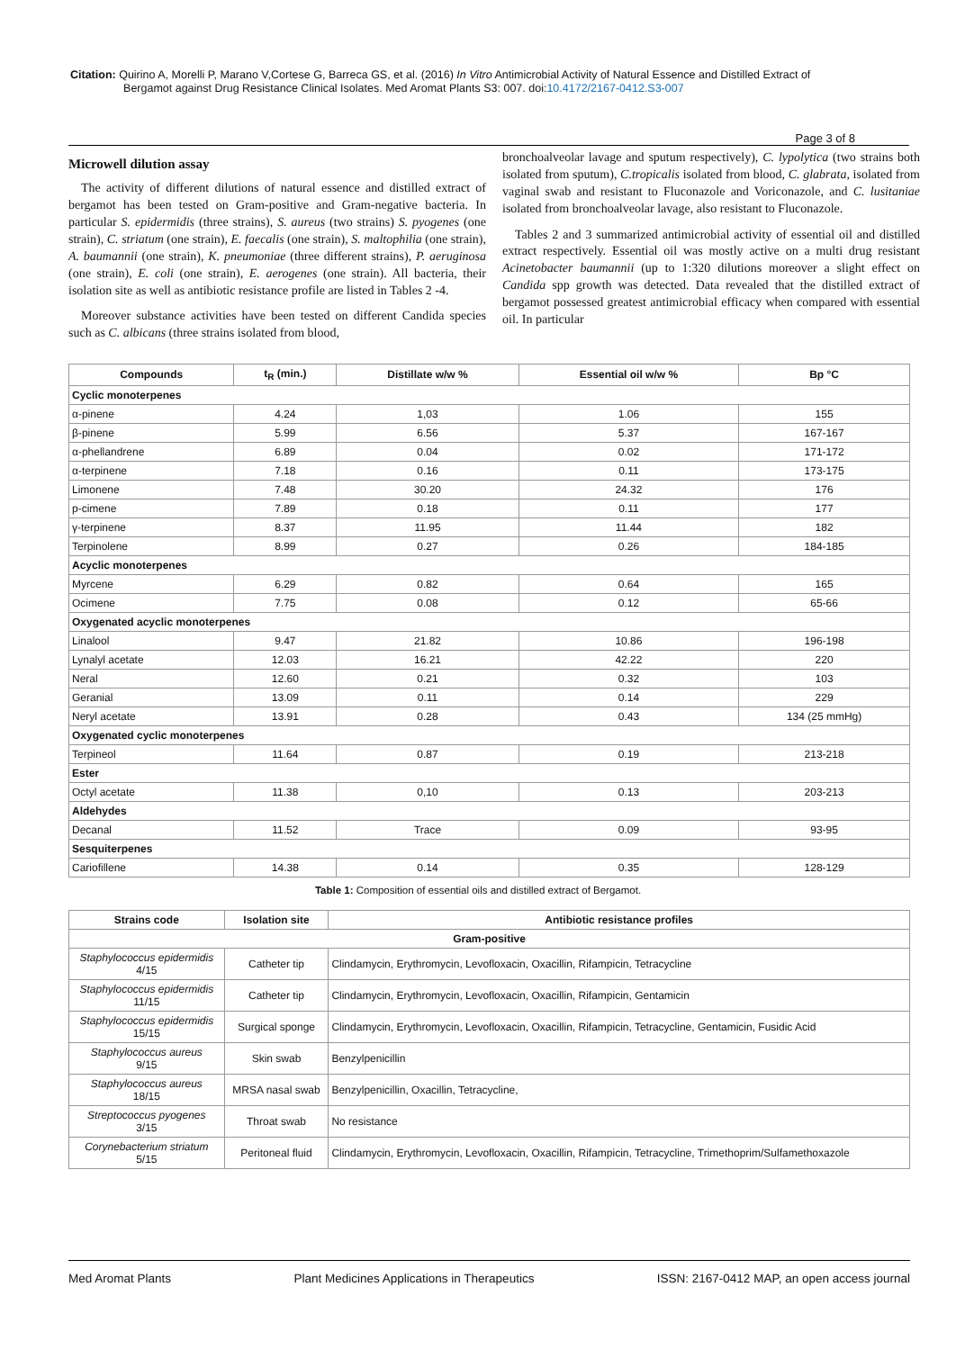Citation: Quirino A, Morelli P, Marano V,Cortese G, Barreca GS, et al. (2016) In Vitro Antimicrobial Activity of Natural Essence and Distilled Extract of
Bergamot against Drug Resistance Clinical Isolates. Med Aromat Plants S3: 007. doi:10.4172/2167-0412.S3-007
Page 3 of 8
Microwell dilution assay
The activity of different dilutions of natural essence and distilled extract of bergamot has been tested on Gram-positive and Gram-negative bacteria. In particular S. epidermidis (three strains), S. aureus (two strains) S. pyogenes (one strain), C. striatum (one strain), E. faecalis (one strain), S. maltophilia (one strain), A. baumannii (one strain), K. pneumoniae (three different strains), P. aeruginosa (one strain), E. coli (one strain), E. aerogenes (one strain). All bacteria, their isolation site as well as antibiotic resistance profile are listed in Tables 2 -4.
Moreover substance activities have been tested on different Candida species such as C. albicans (three strains isolated from blood,
bronchoalveolar lavage and sputum respectively), C. lypolytica (two strains both isolated from sputum), C.tropicalis isolated from blood, C. glabrata, isolated from vaginal swab and resistant to Fluconazole and Voriconazole, and C. lusitaniae isolated from bronchoalveolar lavage, also resistant to Fluconazole.
Tables 2 and 3 summarized antimicrobial activity of essential oil and distilled extract respectively. Essential oil was mostly active on a multi drug resistant Acinetobacter baumannii (up to 1:320 dilutions moreover a slight effect on Candida spp growth was detected. Data revealed that the distilled extract of bergamot possessed greatest antimicrobial efficacy when compared with essential oil. In particular
| Compounds | t<sub>R</sub> (min.) | Distillate w/w % | Essential oil w/w % | Bp °C |
| --- | --- | --- | --- | --- |
| Cyclic monoterpenes | | | | |
| α-pinene | 4.24 | 1,03 | 1.06 | 155 |
| β-pinene | 5.99 | 6.56 | 5.37 | 167-167 |
| α-phellandrene | 6.89 | 0.04 | 0.02 | 171-172 |
| α-terpinene | 7.18 | 0.16 | 0.11 | 173-175 |
| Limonene | 7.48 | 30.20 | 24.32 | 176 |
| p-cimene | 7.89 | 0.18 | 0.11 | 177 |
| γ-terpinene | 8.37 | 11.95 | 11.44 | 182 |
| Terpinolene | 8.99 | 0.27 | 0.26 | 184-185 |
| Acyclic monoterpenes | | | | |
| Myrcene | 6.29 | 0.82 | 0.64 | 165 |
| Ocimene | 7.75 | 0.08 | 0.12 | 65-66 |
| Oxygenated acyclic monoterpenes | | | | |
| Linalool | 9.47 | 21.82 | 10.86 | 196-198 |
| Lynalyl acetate | 12.03 | 16.21 | 42.22 | 220 |
| Neral | 12.60 | 0.21 | 0.32 | 103 |
| Geranial | 13.09 | 0.11 | 0.14 | 229 |
| Neryl acetate | 13.91 | 0.28 | 0.43 | 134 (25 mmHg) |
| Oxygenated cyclic monoterpenes | | | | |
| Terpineol | 11.64 | 0.87 | 0.19 | 213-218 |
| Ester | | | | |
| Octyl acetate | 11.38 | 0,10 | 0.13 | 203-213 |
| Aldehydes | | | | |
| Decanal | 11.52 | Trace | 0.09 | 93-95 |
| Sesquiterpenes | | | | |
| Cariofillene | 14.38 | 0.14 | 0.35 | 128-129 |
Table 1: Composition of essential oils and distilled extract of Bergamot.
| Strains code | Isolation site | Antibiotic resistance profiles |
| --- | --- | --- |
| Gram-positive | | |
| Staphylococcus epidermidis 4/15 | Catheter tip | Clindamycin, Erythromycin, Levofloxacin, Oxacillin, Rifampicin, Tetracycline |
| Staphylococcus epidermidis 11/15 | Catheter tip | Clindamycin, Erythromycin, Levofloxacin, Oxacillin, Rifampicin, Gentamicin |
| Staphylococcus epidermidis 15/15 | Surgical sponge | Clindamycin, Erythromycin, Levofloxacin, Oxacillin, Rifampicin, Tetracycline, Gentamicin, Fusidic Acid |
| Staphylococcus aureus 9/15 | Skin swab | Benzylpenicillin |
| Staphylococcus aureus 18/15 | MRSA nasal swab | Benzylpenicillin, Oxacillin, Tetracycline, |
| Streptococcus pyogenes 3/15 | Throat swab | No resistance |
| Corynebacterium striatum 5/15 | Peritoneal fluid | Clindamycin, Erythromycin, Levofloxacin, Oxacillin, Rifampicin, Tetracycline, Trimethoprim/Sulfamethoxazole |
Med Aromat Plants Plant Medicines Applications in Therapeutics ISSN: 2167-0412 MAP, an open access journal